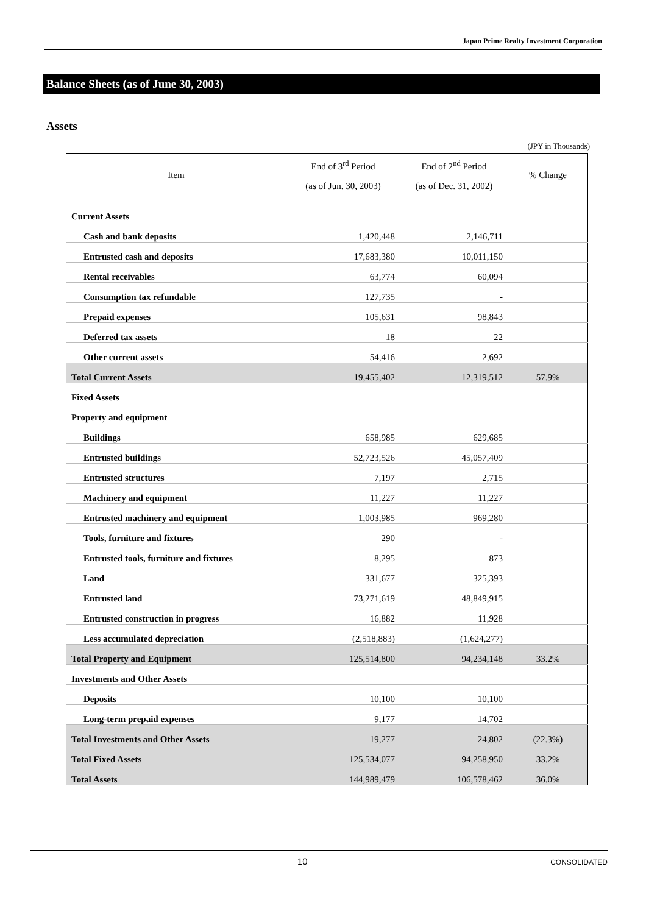Japan Prime Realty Investment Corporation
Balance Sheets (as of June 30, 2003)
Assets
(JPY in Thousands)
| Item | End of 3<sup>rd</sup> Period (as of Jun. 30, 2003) | End of 2<sup>nd</sup> Period (as of Dec. 31, 2002) | % Change |
| --- | --- | --- | --- |
| Current Assets | | | |
| Cash and bank deposits | 1,420,448 | 2,146,711 | |
| Entrusted cash and deposits | 17,683,380 | 10,011,150 | |
| Rental receivables | 63,774 | 60,094 | |
| Consumption tax refundable | 127,735 | - | |
| Prepaid expenses | 105,631 | 98,843 | |
| Deferred tax assets | 18 | 22 | |
| Other current assets | 54,416 | 2,692 | |
| Total Current Assets | 19,455,402 | 12,319,512 | 57.9% |
| Fixed Assets | | | |
| Property and equipment | | | |
| Buildings | 658,985 | 629,685 | |
| Entrusted buildings | 52,723,526 | 45,057,409 | |
| Entrusted structures | 7,197 | 2,715 | |
| Machinery and equipment | 11,227 | 11,227 | |
| Entrusted machinery and equipment | 1,003,985 | 969,280 | |
| Tools, furniture and fixtures | 290 | - | |
| Entrusted tools, furniture and fixtures | 8,295 | 873 | |
| Land | 331,677 | 325,393 | |
| Entrusted land | 73,271,619 | 48,849,915 | |
| Entrusted construction in progress | 16,882 | 11,928 | |
| Less accumulated depreciation | (2,518,883) | (1,624,277) | |
| Total Property and Equipment | 125,514,800 | 94,234,148 | 33.2% |
| Investments and Other Assets | | | |
| Deposits | 10,100 | 10,100 | |
| Long-term prepaid expenses | 9,177 | 14,702 | |
| Total Investments and Other Assets | 19,277 | 24,802 | (22.3%) |
| Total Fixed Assets | 125,534,077 | 94,258,950 | 33.2% |
| Total Assets | 144,989,479 | 106,578,462 | 36.0% |
10 CONSOLIDATED